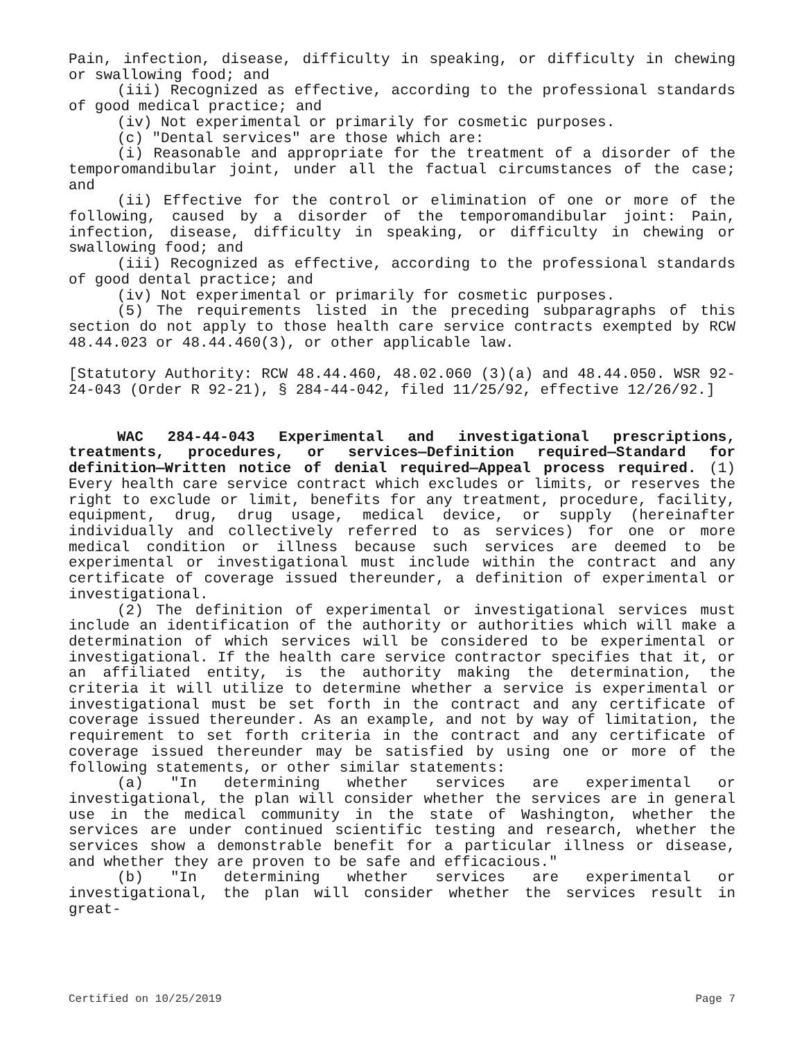Pain, infection, disease, difficulty in speaking, or difficulty in chewing or swallowing food; and
(iii) Recognized as effective, according to the professional standards of good medical practice; and
(iv) Not experimental or primarily for cosmetic purposes.
(c) "Dental services" are those which are:
(i) Reasonable and appropriate for the treatment of a disorder of the temporomandibular joint, under all the factual circumstances of the case; and
(ii) Effective for the control or elimination of one or more of the following, caused by a disorder of the temporomandibular joint: Pain, infection, disease, difficulty in speaking, or difficulty in chewing or swallowing food; and
(iii) Recognized as effective, according to the professional standards of good dental practice; and
(iv) Not experimental or primarily for cosmetic purposes.
(5) The requirements listed in the preceding subparagraphs of this section do not apply to those health care service contracts exempted by RCW 48.44.023 or 48.44.460(3), or other applicable law.
[Statutory Authority: RCW 48.44.460, 48.02.060 (3)(a) and 48.44.050. WSR 92-24-043 (Order R 92-21), § 284-44-042, filed 11/25/92, effective 12/26/92.]
WAC 284-44-043 Experimental and investigational prescriptions, treatments, procedures, or services—Definition required—Standard for definition—Written notice of denial required—Appeal process required. (1) Every health care service contract which excludes or limits, or reserves the right to exclude or limit, benefits for any treatment, procedure, facility, equipment, drug, drug usage, medical device, or supply (hereinafter individually and collectively referred to as services) for one or more medical condition or illness because such services are deemed to be experimental or investigational must include within the contract and any certificate of coverage issued thereunder, a definition of experimental or investigational.
(2) The definition of experimental or investigational services must include an identification of the authority or authorities which will make a determination of which services will be considered to be experimental or investigational. If the health care service contractor specifies that it, or an affiliated entity, is the authority making the determination, the criteria it will utilize to determine whether a service is experimental or investigational must be set forth in the contract and any certificate of coverage issued thereunder. As an example, and not by way of limitation, the requirement to set forth criteria in the contract and any certificate of coverage issued thereunder may be satisfied by using one or more of the following statements, or other similar statements:
(a) "In determining whether services are experimental or investigational, the plan will consider whether the services are in general use in the medical community in the state of Washington, whether the services are under continued scientific testing and research, whether the services show a demonstrable benefit for a particular illness or disease, and whether they are proven to be safe and efficacious."
(b) "In determining whether services are experimental or investigational, the plan will consider whether the services result in great-
Certified on 10/25/2019 Page 7